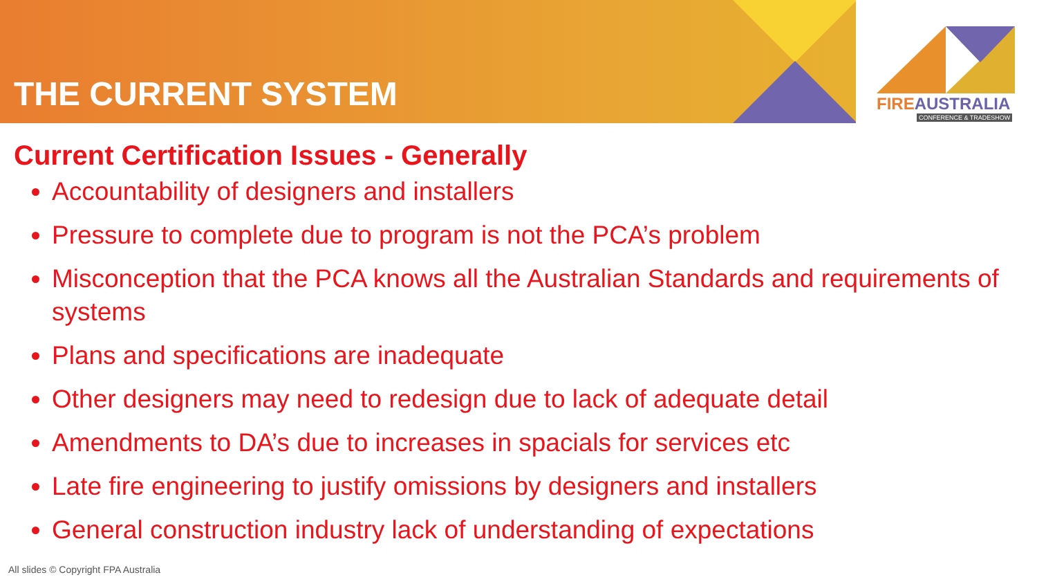THE CURRENT SYSTEM
FIRE AUSTRALIA
CONFERENCE & TRADESHOW
Current Certification Issues - Generally
Accountability of designers and installers
Pressure to complete due to program is not the PCA’s problem
Misconception that the PCA knows all the Australian Standards and requirements of systems
Plans and specifications are inadequate
Other designers may need to redesign due to lack of adequate detail
Amendments to DA’s due to increases in spacials for services etc
Late fire engineering to justify omissions by designers and installers
General construction industry lack of understanding of expectations
All slides © Copyright FPA Australia